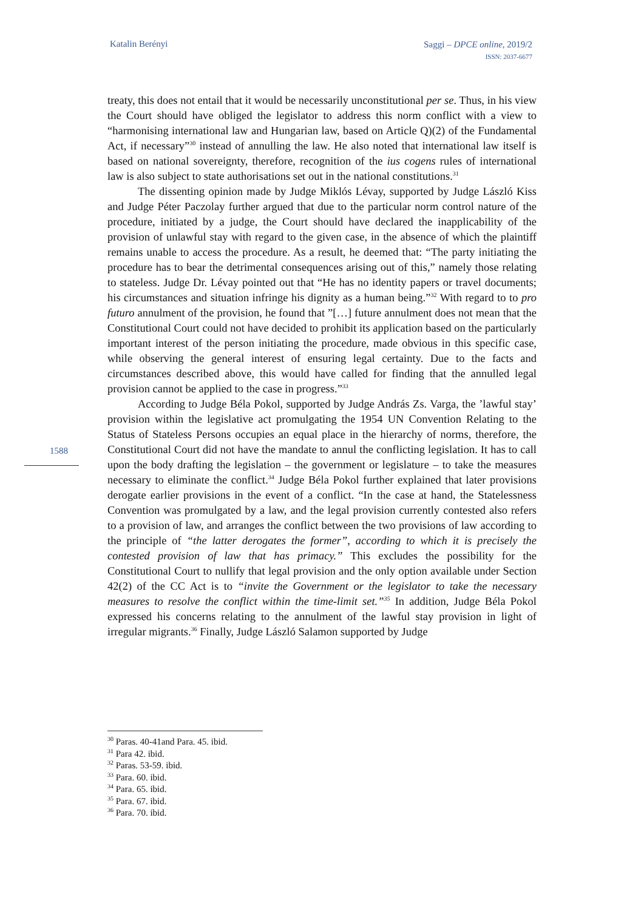Katalin Berényi
Saggi – DPCE online, 2019/2
ISSN: 2037-6677
treaty, this does not entail that it would be necessarily unconstitutional per se. Thus, in his view the Court should have obliged the legislator to address this norm conflict with a view to “harmonising international law and Hungarian law, based on Article Q)(2) of the Fundamental Act, if necessary”<sup>30</sup> instead of annulling the law. He also noted that international law itself is based on national sovereignty, therefore, recognition of the ius cogens rules of international law is also subject to state authorisations set out in the national constitutions.<sup>31</sup>
The dissenting opinion made by Judge Miklós Lévay, supported by Judge László Kiss and Judge Péter Paczolay further argued that due to the particular norm control nature of the procedure, initiated by a judge, the Court should have declared the inapplicability of the provision of unlawful stay with regard to the given case, in the absence of which the plaintiff remains unable to access the procedure. As a result, he deemed that: “The party initiating the procedure has to bear the detrimental consequences arising out of this,” namely those relating to stateless. Judge Dr. Lévay pointed out that “He has no identity papers or travel documents; his circumstances and situation infringe his dignity as a human being.”<sup>32</sup> With regard to to pro futuro annulment of the provision, he found that ”[…] future annulment does not mean that the Constitutional Court could not have decided to prohibit its application based on the particularly important interest of the person initiating the procedure, made obvious in this specific case, while observing the general interest of ensuring legal certainty. Due to the facts and circumstances described above, this would have called for finding that the annulled legal provision cannot be applied to the case in progress.”<sup>33</sup>
According to Judge Béla Pokol, supported by Judge András Zs. Varga, the ’lawful stay’ provision within the legislative act promulgating the 1954 UN Convention Relating to the Status of Stateless Persons occupies an equal place in the hierarchy of norms, therefore, the Constitutional Court did not have the mandate to annul the conflicting legislation. It has to call upon the body drafting the legislation – the government or legislature – to take the measures necessary to eliminate the conflict.<sup>34</sup> Judge Béla Pokol further explained that later provisions derogate earlier provisions in the event of a conflict. “In the case at hand, the Statelessness Convention was promulgated by a law, and the legal provision currently contested also refers to a provision of law, and arranges the conflict between the two provisions of law according to the principle of “the latter derogates the former”, according to which it is precisely the contested provision of law that has primacy.” This excludes the possibility for the Constitutional Court to nullify that legal provision and the only option available under Section 42(2) of the CC Act is to “invite the Government or the legislator to take the necessary measures to resolve the conflict within the time-limit set.”<sup>35</sup> In addition, Judge Béla Pokol expressed his concerns relating to the annulment of the lawful stay provision in light of irregular migrants.<sup>36</sup> Finally, Judge László Salamon supported by Judge
1588
<sup>30</sup> Paras. 40-41and Para. 45. ibid.
<sup>31</sup> Para 42. ibid.
<sup>32</sup> Paras. 53-59. ibid.
<sup>33</sup> Para. 60. ibid.
<sup>34</sup> Para. 65. ibid.
<sup>35</sup> Para. 67. ibid.
<sup>36</sup> Para. 70. ibid.